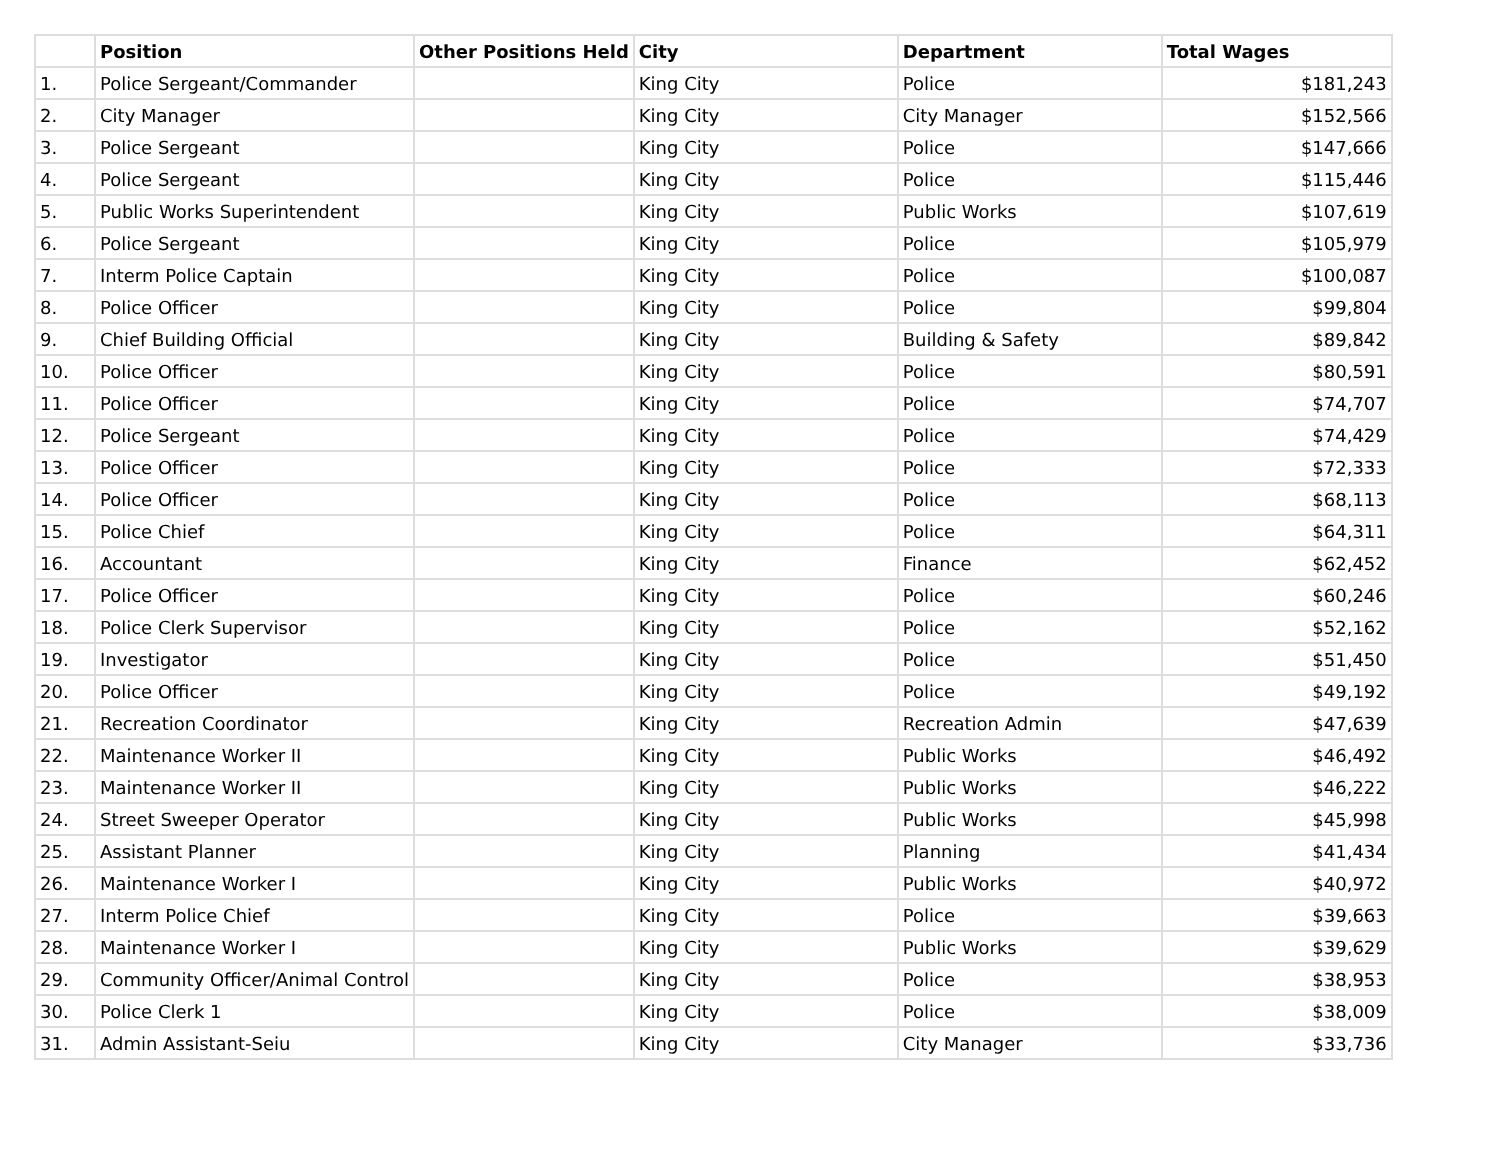| | Position | Other Positions Held | City | Department | Total Wages |
| --- | --- | --- | --- | --- | --- |
| 1. | Police Sergeant/Commander | | King City | Police | $181,243 |
| 2. | City Manager | | King City | City Manager | $152,566 |
| 3. | Police Sergeant | | King City | Police | $147,666 |
| 4. | Police Sergeant | | King City | Police | $115,446 |
| 5. | Public Works Superintendent | | King City | Public Works | $107,619 |
| 6. | Police Sergeant | | King City | Police | $105,979 |
| 7. | Interm Police Captain | | King City | Police | $100,087 |
| 8. | Police Officer | | King City | Police | $99,804 |
| 9. | Chief Building Official | | King City | Building & Safety | $89,842 |
| 10. | Police Officer | | King City | Police | $80,591 |
| 11. | Police Officer | | King City | Police | $74,707 |
| 12. | Police Sergeant | | King City | Police | $74,429 |
| 13. | Police Officer | | King City | Police | $72,333 |
| 14. | Police Officer | | King City | Police | $68,113 |
| 15. | Police Chief | | King City | Police | $64,311 |
| 16. | Accountant | | King City | Finance | $62,452 |
| 17. | Police Officer | | King City | Police | $60,246 |
| 18. | Police Clerk Supervisor | | King City | Police | $52,162 |
| 19. | Investigator | | King City | Police | $51,450 |
| 20. | Police Officer | | King City | Police | $49,192 |
| 21. | Recreation Coordinator | | King City | Recreation Admin | $47,639 |
| 22. | Maintenance Worker II | | King City | Public Works | $46,492 |
| 23. | Maintenance Worker II | | King City | Public Works | $46,222 |
| 24. | Street Sweeper Operator | | King City | Public Works | $45,998 |
| 25. | Assistant Planner | | King City | Planning | $41,434 |
| 26. | Maintenance Worker I | | King City | Public Works | $40,972 |
| 27. | Interm Police Chief | | King City | Police | $39,663 |
| 28. | Maintenance Worker I | | King City | Public Works | $39,629 |
| 29. | Community Officer/Animal Control | | King City | Police | $38,953 |
| 30. | Police Clerk 1 | | King City | Police | $38,009 |
| 31. | Admin Assistant-Seiu | | King City | City Manager | $33,736 |